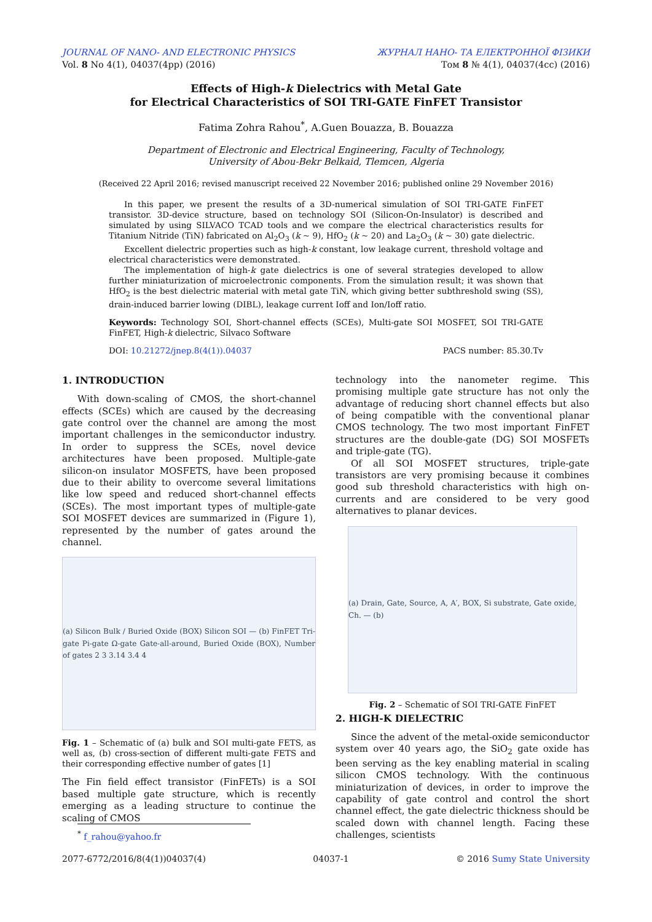JOURNAL OF NANO- AND ELECTRONIC PHYSICS
Vol. 8 No 4(1), 04037(4pp) (2016)
ЖУРНАЛ НАНО- ТА ЕЛЕКТРОННОЇ ФІЗИКИ
Том 8 № 4(1), 04037(4cc) (2016)
Effects of High-k Dielectrics with Metal Gate
for Electrical Characteristics of SOI TRI-GATE FinFET Transistor
Fatima Zohra Rahou<sup>*</sup>, A.Guen Bouazza, B. Bouazza
Department of Electronic and Electrical Engineering, Faculty of Technology,
University of Abou-Bekr Belkaid, Tlemcen, Algeria
(Received 22 April 2016; revised manuscript received 22 November 2016; published online 29 November 2016)
In this paper, we present the results of a 3D-numerical simulation of SOI TRI-GATE FinFET transistor. 3D-device structure, based on technology SOI (Silicon-On-Insulator) is described and simulated by using SILVACO TCAD tools and we compare the electrical characteristics results for Titanium Nitride (TiN) fabricated on Al<sub>2</sub>O<sub>3</sub> (k ~ 9), HfO<sub>2</sub> (k ~ 20) and La<sub>2</sub>O<sub>3</sub> (k ~ 30) gate dielectric.
Excellent dielectric properties such as high-k constant, low leakage current, threshold voltage and electrical characteristics were demonstrated.
The implementation of high-k gate dielectrics is one of several strategies developed to allow further miniaturization of microelectronic components. From the simulation result; it was shown that HfO<sub>2</sub> is the best dielectric material with metal gate TiN, which giving better subthreshold swing (SS), drain-induced barrier lowing (DIBL), leakage current Ioff and Ion/Ioff ratio.
Keywords: Technology SOI, Short-channel effects (SCEs), Multi-gate SOI MOSFET, SOI TRI-GATE FinFET, High-k dielectric, Silvaco Software
DOI: 10.21272/jnep.8(4(1)).04037 PACS number: 85.30.Tv
1. INTRODUCTION
With down-scaling of CMOS, the short-channel effects (SCEs) which are caused by the decreasing gate control over the channel are among the most important challenges in the semiconductor industry. In order to suppress the SCEs, novel device architectures have been proposed. Multiple-gate silicon-on insulator MOSFETS, have been proposed due to their ability to overcome several limitations like low speed and reduced short-channel effects (SCEs). The most important types of multiple-gate SOI MOSFET devices are summarized in (Figure 1), represented by the number of gates around the channel.
(a) Silicon Bulk / Buried Oxide (BOX) Silicon SOI — (b) FinFET Tri-gate Pi-gate Ω-gate Gate-all-around, Buried Oxide (BOX), Number of gates 2 3 3.14 3.4 4
Fig. 1 – Schematic of (a) bulk and SOI multi-gate FETS, as well as, (b) cross-section of different multi-gate FETS and their corresponding effective number of gates [1]
The Fin field effect transistor (FinFETs) is a SOI based multiple gate structure, which is recently emerging as a leading structure to continue the scaling of CMOS
technology into the nanometer regime. This promising multiple gate structure has not only the advantage of reducing short channel effects but also of being compatible with the conventional planar CMOS technology. The two most important FinFET structures are the double-gate (DG) SOI MOSFETs and triple-gate (TG).
Of all SOI MOSFET structures, triple-gate transistors are very promising because it combines good sub threshold characteristics with high on-currents and are considered to be very good alternatives to planar devices.
(a) Drain, Gate, Source, A, A′, BOX, Si substrate, Gate oxide, Ch. — (b)
Fig. 2 – Schematic of SOI TRI-GATE FinFET
2. HIGH-K DIELECTRIC
Since the advent of the metal-oxide semiconductor system over 40 years ago, the SiO<sub>2</sub> gate oxide has been serving as the key enabling material in scaling silicon CMOS technology. With the continuous miniaturization of devices, in order to improve the capability of gate control and control the short channel effect, the gate dielectric thickness should be scaled down with channel length. Facing these challenges, scientists
<sup>*</sup> f_rahou@yahoo.fr
2077-6772/2016/8(4(1))04037(4) 04037-1 © 2016 Sumy State University